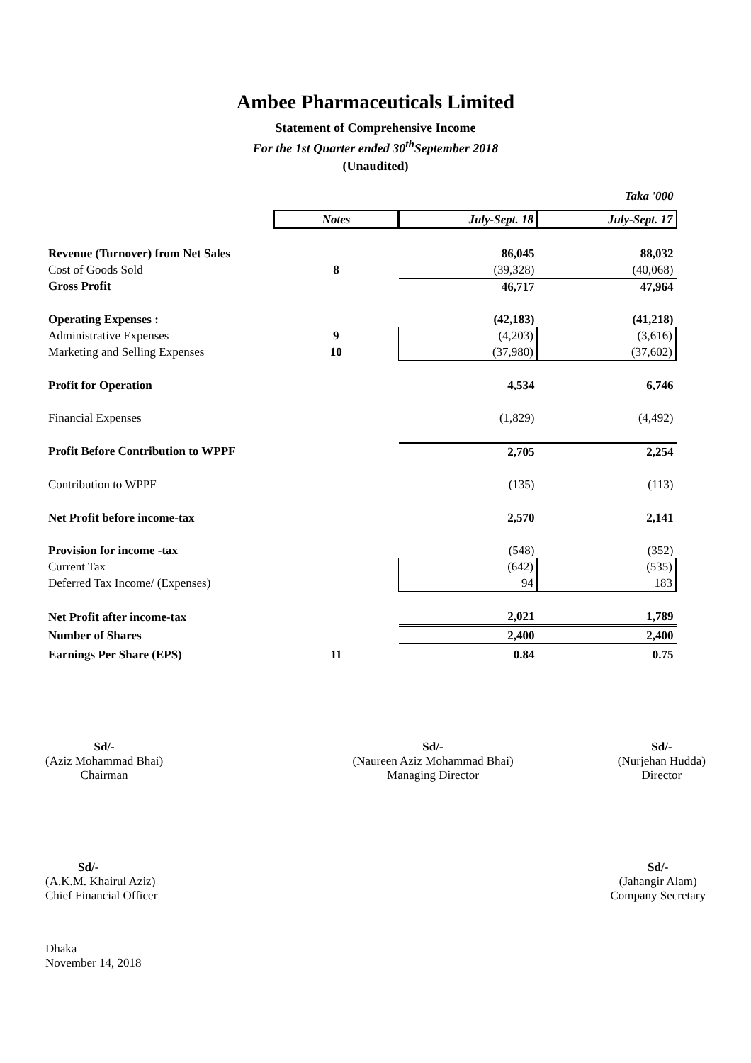Ambee Pharmaceuticals Limited
Statement of Comprehensive Income
For the 1st Quarter ended 30<sup>th</sup>September 2018
(Unaudited)
| Taka '000 | | | |
| | Notes | July-Sept. 18 | July-Sept. 17 |
| Revenue (Turnover) from Net Sales | | 86,045 | 88,032 |
| Cost of Goods Sold | 8 | (39,328) | (40,068) |
| Gross Profit | | 46,717 | 47,964 |
| Operating Expenses : | | (42,183) | (41,218) |
| Administrative Expenses | 9 | (4,203) | (3,616) |
| Marketing and Selling Expenses | 10 | (37,980) | (37,602) |
| Profit for Operation | | 4,534 | 6,746 |
| Financial Expenses | | (1,829) | (4,492) |
| Profit Before Contribution to WPPF | | 2,705 | 2,254 |
| Contribution to WPPF | | (135) | (113) |
| Net Profit before income-tax | | 2,570 | 2,141 |
| Provision for income -tax | | (548) | (352) |
| Current Tax | | (642) | (535) |
| Deferred Tax Income/ (Expenses) | | 94 | 183 |
| Net Profit after income-tax | | 2,021 | 1,789 |
| Number of Shares | | 2,400 | 2,400 |
| Earnings Per Share (EPS) | 11 | 0.84 | 0.75 |
Sd/-
(Aziz Mohammad Bhai)
Chairman
Sd/-
(Naureen Aziz Mohammad Bhai)
Managing Director
Sd/-
(Nurjehan Hudda)
Director
Sd/-
(A.K.M. Khairul Aziz)
Chief Financial Officer
Sd/-
(Jahangir Alam)
Company Secretary
Dhaka
November 14, 2018